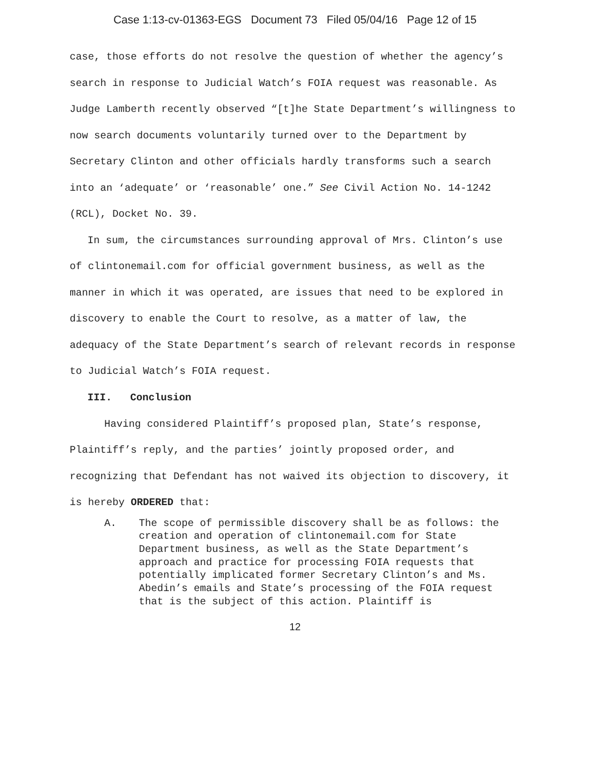Case 1:13-cv-01363-EGS Document 73 Filed 05/04/16 Page 12 of 15
case, those efforts do not resolve the question of whether the agency’s search in response to Judicial Watch’s FOIA request was reasonable. As Judge Lamberth recently observed “[t]he State Department’s willingness to now search documents voluntarily turned over to the Department by Secretary Clinton and other officials hardly transforms such a search into an ‘adequate’ or ‘reasonable’ one.” See Civil Action No. 14-1242 (RCL), Docket No. 39.
In sum, the circumstances surrounding approval of Mrs. Clinton’s use of clintonemail.com for official government business, as well as the manner in which it was operated, are issues that need to be explored in discovery to enable the Court to resolve, as a matter of law, the adequacy of the State Department’s search of relevant records in response to Judicial Watch’s FOIA request.
III. Conclusion
Having considered Plaintiff’s proposed plan, State’s response, Plaintiff’s reply, and the parties’ jointly proposed order, and recognizing that Defendant has not waived its objection to discovery, it is hereby ORDERED that:
A. The scope of permissible discovery shall be as follows: the creation and operation of clintonemail.com for State Department business, as well as the State Department’s approach and practice for processing FOIA requests that potentially implicated former Secretary Clinton’s and Ms. Abedin’s emails and State’s processing of the FOIA request that is the subject of this action. Plaintiff is
12